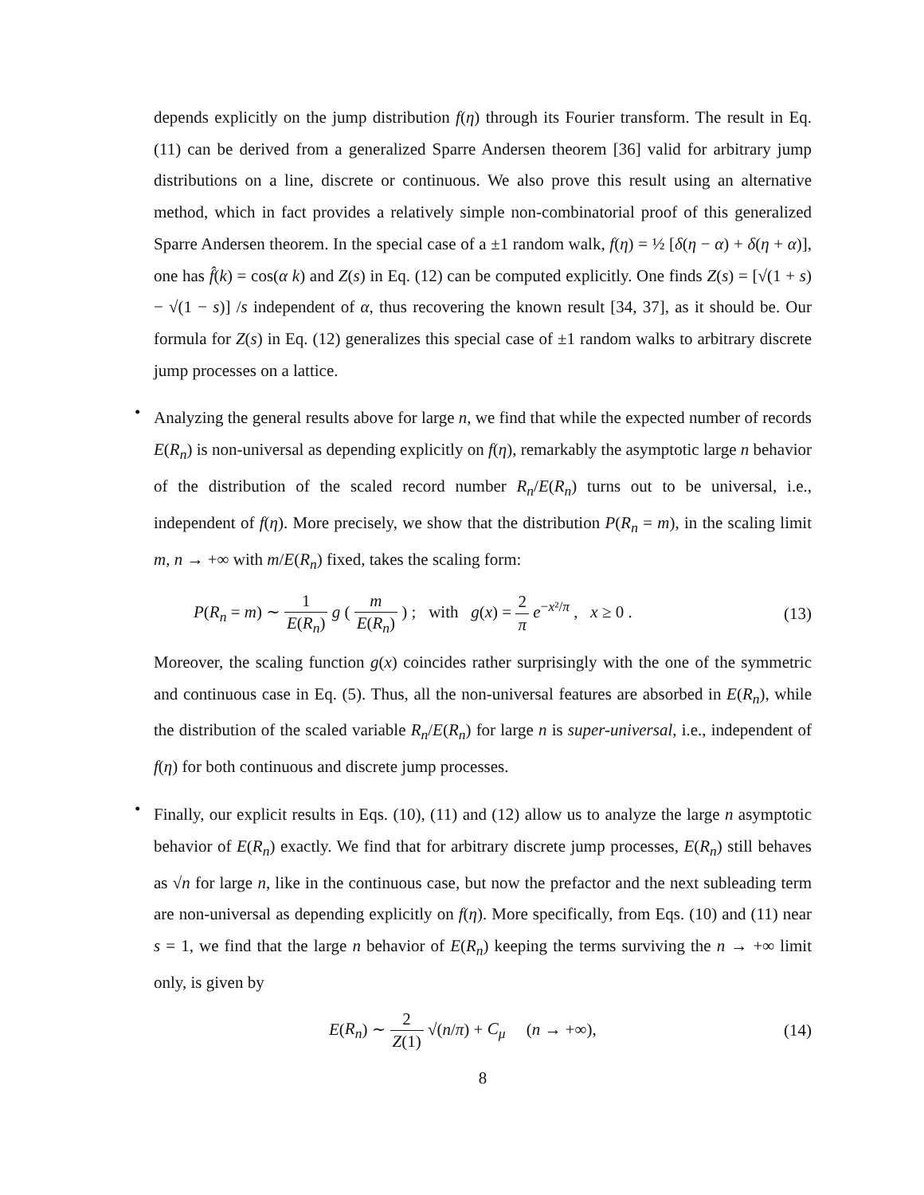depends explicitly on the jump distribution f(η) through its Fourier transform. The result in Eq. (11) can be derived from a generalized Sparre Andersen theorem [36] valid for arbitrary jump distributions on a line, discrete or continuous. We also prove this result using an alternative method, which in fact provides a relatively simple non-combinatorial proof of this generalized Sparre Andersen theorem. In the special case of a ±1 random walk, f(η) = ½ [δ(η − α) + δ(η + α)], one has f̂(k) = cos(α k) and Z(s) in Eq. (12) can be computed explicitly. One finds Z(s) = [√(1 + s) − √(1 − s)] /s independent of α, thus recovering the known result [34, 37], as it should be. Our formula for Z(s) in Eq. (12) generalizes this special case of ±1 random walks to arbitrary discrete jump processes on a lattice.
•
Analyzing the general results above for large n, we find that while the expected number of records E(R<sub>n</sub>) is non-universal as depending explicitly on f(η), remarkably the asymptotic large n behavior of the distribution of the scaled record number R<sub>n</sub>/E(R<sub>n</sub>) turns out to be universal, i.e., independent of f(η). More precisely, we show that the distribution P(R<sub>n</sub> = m), in the scaling limit m, n → +∞ with m/E(R<sub>n</sub>) fixed, takes the scaling form:
P(R<sub>n</sub> = m) ∼ 1 E(R<sub>n</sub>) g ( m E(R<sub>n</sub>) ) ; with g(x) = 2 π e<sup>−x²/π</sup> , x ≥ 0 . (13)
Moreover, the scaling function g(x) coincides rather surprisingly with the one of the symmetric and continuous case in Eq. (5). Thus, all the non-universal features are absorbed in E(R<sub>n</sub>), while the distribution of the scaled variable R<sub>n</sub>/E(R<sub>n</sub>) for large n is super-universal, i.e., independent of f(η) for both continuous and discrete jump processes.
•
Finally, our explicit results in Eqs. (10), (11) and (12) allow us to analyze the large n asymptotic behavior of E(R<sub>n</sub>) exactly. We find that for arbitrary discrete jump processes, E(R<sub>n</sub>) still behaves as √n for large n, like in the continuous case, but now the prefactor and the next subleading term are non-universal as depending explicitly on f(η). More specifically, from Eqs. (10) and (11) near s = 1, we find that the large n behavior of E(R<sub>n</sub>) keeping the terms surviving the n → +∞ limit only, is given by
E(R<sub>n</sub>) ∼ 2 Z(1) √(n/π) + C<sub>μ</sub> (n → +∞), (14)
8